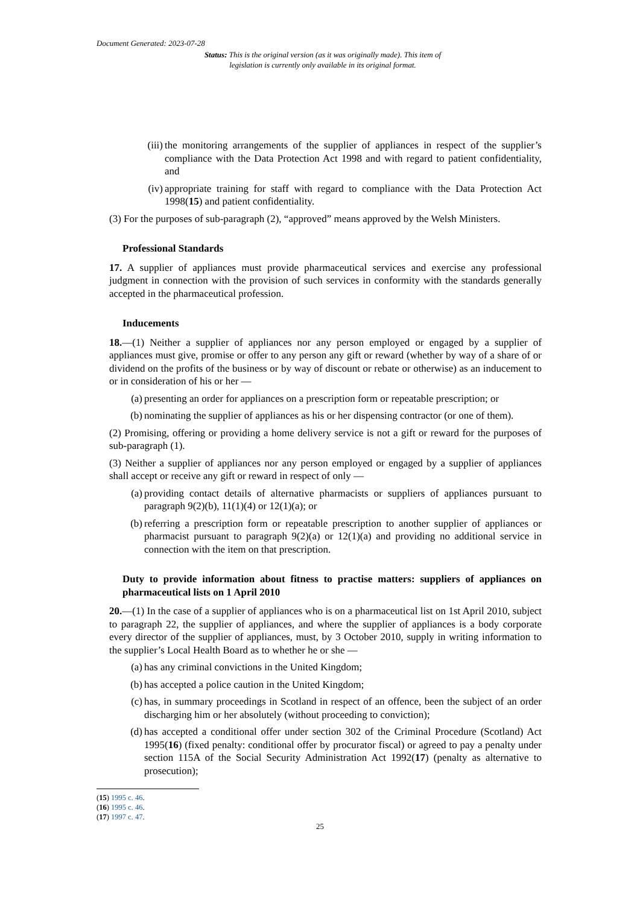Document Generated: 2023-07-28
Status: This is the original version (as it was originally made). This item of legislation is currently only available in its original format.
(iii) the monitoring arrangements of the supplier of appliances in respect of the supplier’s compliance with the Data Protection Act 1998 and with regard to patient confidentiality, and
(iv) appropriate training for staff with regard to compliance with the Data Protection Act 1998(15) and patient confidentiality.
(3) For the purposes of sub-paragraph (2), “approved” means approved by the Welsh Ministers.
Professional Standards
17. A supplier of appliances must provide pharmaceutical services and exercise any professional judgment in connection with the provision of such services in conformity with the standards generally accepted in the pharmaceutical profession.
Inducements
18.—(1) Neither a supplier of appliances nor any person employed or engaged by a supplier of appliances must give, promise or offer to any person any gift or reward (whether by way of a share of or dividend on the profits of the business or by way of discount or rebate or otherwise) as an inducement to or in consideration of his or her —
(a) presenting an order for appliances on a prescription form or repeatable prescription; or
(b) nominating the supplier of appliances as his or her dispensing contractor (or one of them).
(2) Promising, offering or providing a home delivery service is not a gift or reward for the purposes of sub-paragraph (1).
(3) Neither a supplier of appliances nor any person employed or engaged by a supplier of appliances shall accept or receive any gift or reward in respect of only —
(a) providing contact details of alternative pharmacists or suppliers of appliances pursuant to paragraph 9(2)(b), 11(1)(4) or 12(1)(a); or
(b) referring a prescription form or repeatable prescription to another supplier of appliances or pharmacist pursuant to paragraph 9(2)(a) or 12(1)(a) and providing no additional service in connection with the item on that prescription.
Duty to provide information about fitness to practise matters: suppliers of appliances on pharmaceutical lists on 1 April 2010
20.—(1) In the case of a supplier of appliances who is on a pharmaceutical list on 1st April 2010, subject to paragraph 22, the supplier of appliances, and where the supplier of appliances is a body corporate every director of the supplier of appliances, must, by 3 October 2010, supply in writing information to the supplier’s Local Health Board as to whether he or she —
(a) has any criminal convictions in the United Kingdom;
(b) has accepted a police caution in the United Kingdom;
(c) has, in summary proceedings in Scotland in respect of an offence, been the subject of an order discharging him or her absolutely (without proceeding to conviction);
(d) has accepted a conditional offer under section 302 of the Criminal Procedure (Scotland) Act 1995(16) (fixed penalty: conditional offer by procurator fiscal) or agreed to pay a penalty under section 115A of the Social Security Administration Act 1992(17) (penalty as alternative to prosecution);
(15) 1995 c. 46.
(16) 1995 c. 46.
(17) 1997 c. 47.
25